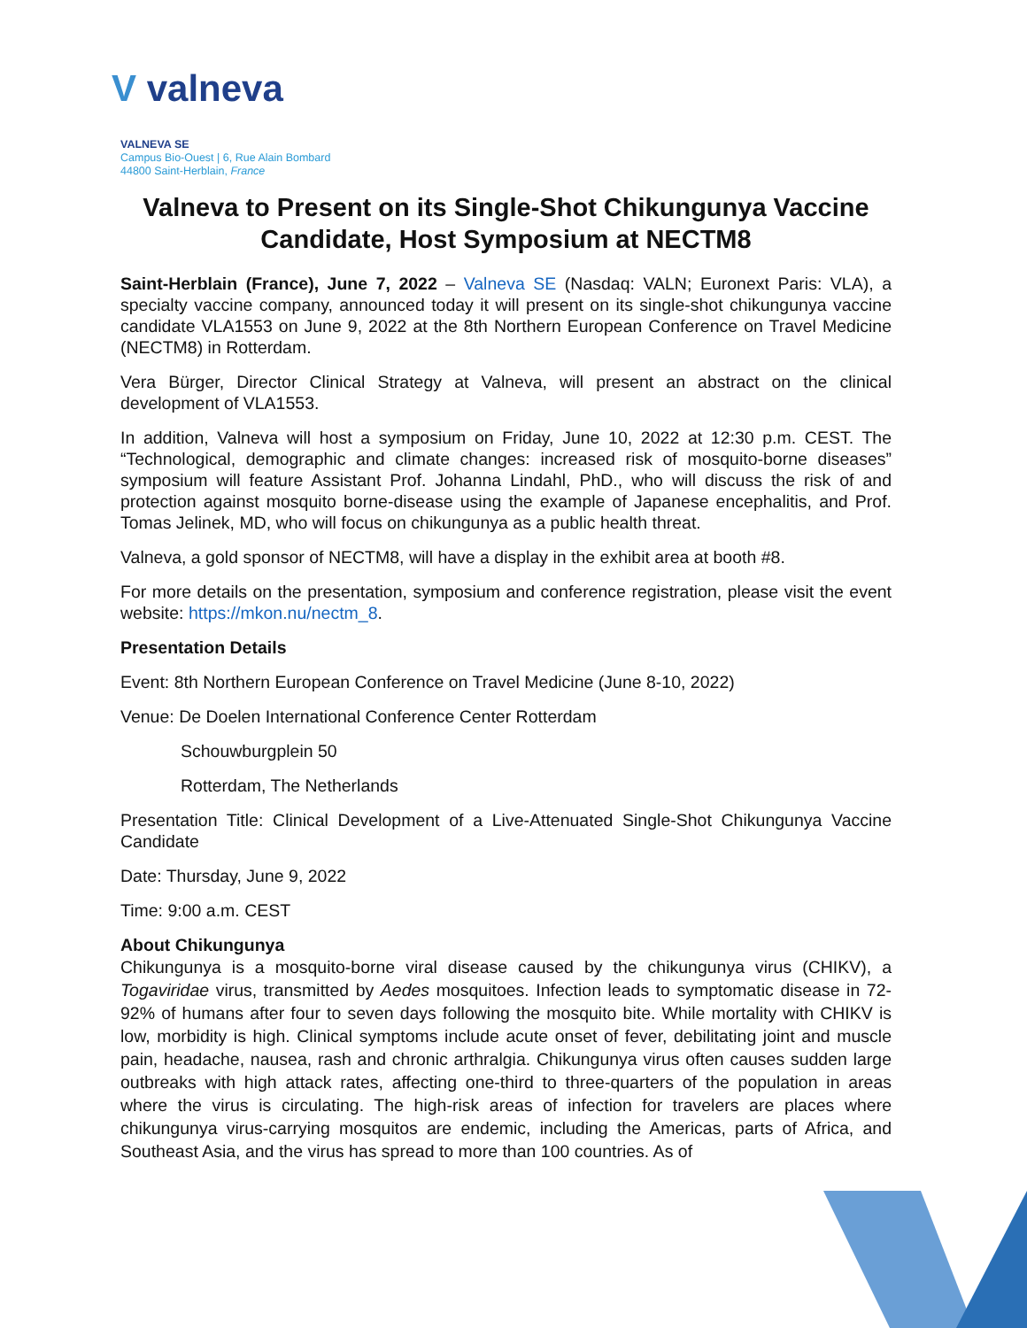V valneva
VALNEVA SE
Campus Bio-Ouest | 6, Rue Alain Bombard
44800 Saint-Herblain, France
Valneva to Present on its Single-Shot Chikungunya Vaccine Candidate, Host Symposium at NECTM8
Saint-Herblain (France), June 7, 2022 – Valneva SE (Nasdaq: VALN; Euronext Paris: VLA), a specialty vaccine company, announced today it will present on its single-shot chikungunya vaccine candidate VLA1553 on June 9, 2022 at the 8th Northern European Conference on Travel Medicine (NECTM8) in Rotterdam.
Vera Bürger, Director Clinical Strategy at Valneva, will present an abstract on the clinical development of VLA1553.
In addition, Valneva will host a symposium on Friday, June 10, 2022 at 12:30 p.m. CEST. The “Technological, demographic and climate changes: increased risk of mosquito-borne diseases” symposium will feature Assistant Prof. Johanna Lindahl, PhD., who will discuss the risk of and protection against mosquito borne-disease using the example of Japanese encephalitis, and Prof. Tomas Jelinek, MD, who will focus on chikungunya as a public health threat.
Valneva, a gold sponsor of NECTM8, will have a display in the exhibit area at booth #8.
For more details on the presentation, symposium and conference registration, please visit the event website: https://mkon.nu/nectm_8.
Presentation Details
Event: 8th Northern European Conference on Travel Medicine (June 8-10, 2022)
Venue: De Doelen International Conference Center Rotterdam
Schouwburgplein 50
Rotterdam, The Netherlands
Presentation Title: Clinical Development of a Live-Attenuated Single-Shot Chikungunya Vaccine Candidate
Date: Thursday, June 9, 2022
Time: 9:00 a.m. CEST
About Chikungunya
Chikungunya is a mosquito-borne viral disease caused by the chikungunya virus (CHIKV), a Togaviridae virus, transmitted by Aedes mosquitoes. Infection leads to symptomatic disease in 72-92% of humans after four to seven days following the mosquito bite. While mortality with CHIKV is low, morbidity is high. Clinical symptoms include acute onset of fever, debilitating joint and muscle pain, headache, nausea, rash and chronic arthralgia. Chikungunya virus often causes sudden large outbreaks with high attack rates, affecting one-third to three-quarters of the population in areas where the virus is circulating. The high-risk areas of infection for travelers are places where chikungunya virus-carrying mosquitos are endemic, including the Americas, parts of Africa, and Southeast Asia, and the virus has spread to more than 100 countries. As of